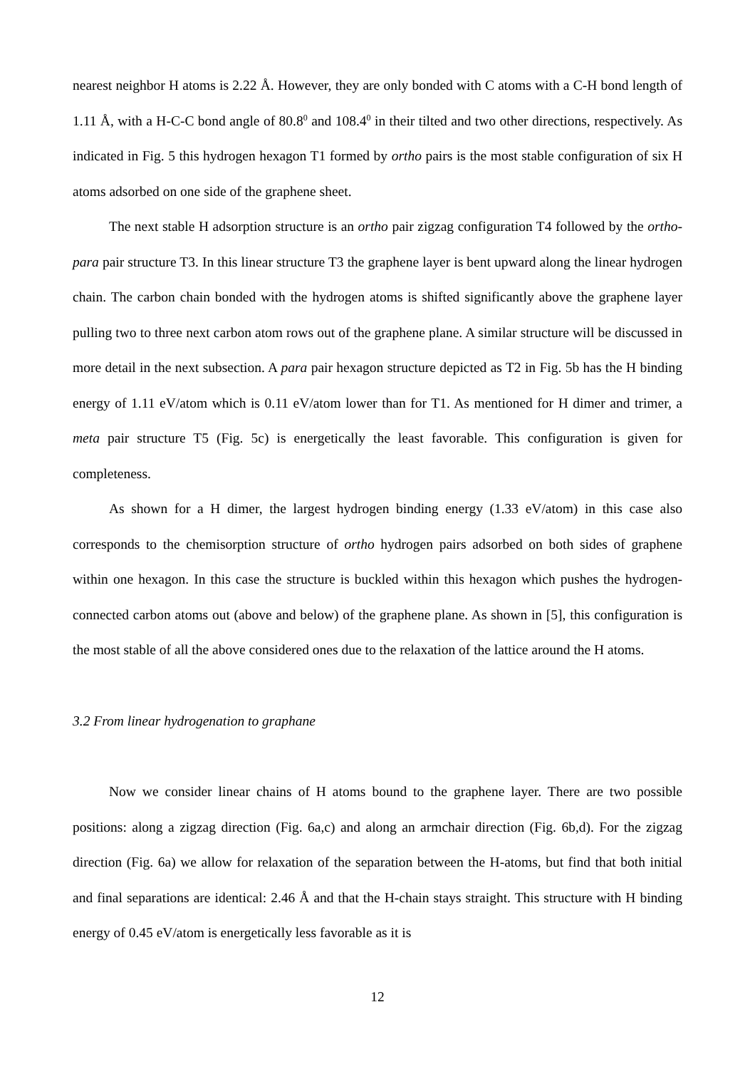nearest neighbor H atoms is 2.22 Å. However, they are only bonded with C atoms with a C-H bond length of 1.11 Å, with a H-C-C bond angle of 80.8<sup>0</sup> and 108.4<sup>0</sup> in their tilted and two other directions, respectively. As indicated in Fig. 5 this hydrogen hexagon T1 formed by ortho pairs is the most stable configuration of six H atoms adsorbed on one side of the graphene sheet.
The next stable H adsorption structure is an ortho pair zigzag configuration T4 followed by the ortho-para pair structure T3. In this linear structure T3 the graphene layer is bent upward along the linear hydrogen chain. The carbon chain bonded with the hydrogen atoms is shifted significantly above the graphene layer pulling two to three next carbon atom rows out of the graphene plane. A similar structure will be discussed in more detail in the next subsection. A para pair hexagon structure depicted as T2 in Fig. 5b has the H binding energy of 1.11 eV/atom which is 0.11 eV/atom lower than for T1. As mentioned for H dimer and trimer, a meta pair structure T5 (Fig. 5c) is energetically the least favorable. This configuration is given for completeness.
As shown for a H dimer, the largest hydrogen binding energy (1.33 eV/atom) in this case also corresponds to the chemisorption structure of ortho hydrogen pairs adsorbed on both sides of graphene within one hexagon. In this case the structure is buckled within this hexagon which pushes the hydrogen-connected carbon atoms out (above and below) of the graphene plane. As shown in [5], this configuration is the most stable of all the above considered ones due to the relaxation of the lattice around the H atoms.
3.2 From linear hydrogenation to graphane
Now we consider linear chains of H atoms bound to the graphene layer. There are two possible positions: along a zigzag direction (Fig. 6a,c) and along an armchair direction (Fig. 6b,d). For the zigzag direction (Fig. 6a) we allow for relaxation of the separation between the H-atoms, but find that both initial and final separations are identical: 2.46 Å and that the H-chain stays straight. This structure with H binding energy of 0.45 eV/atom is energetically less favorable as it is
12